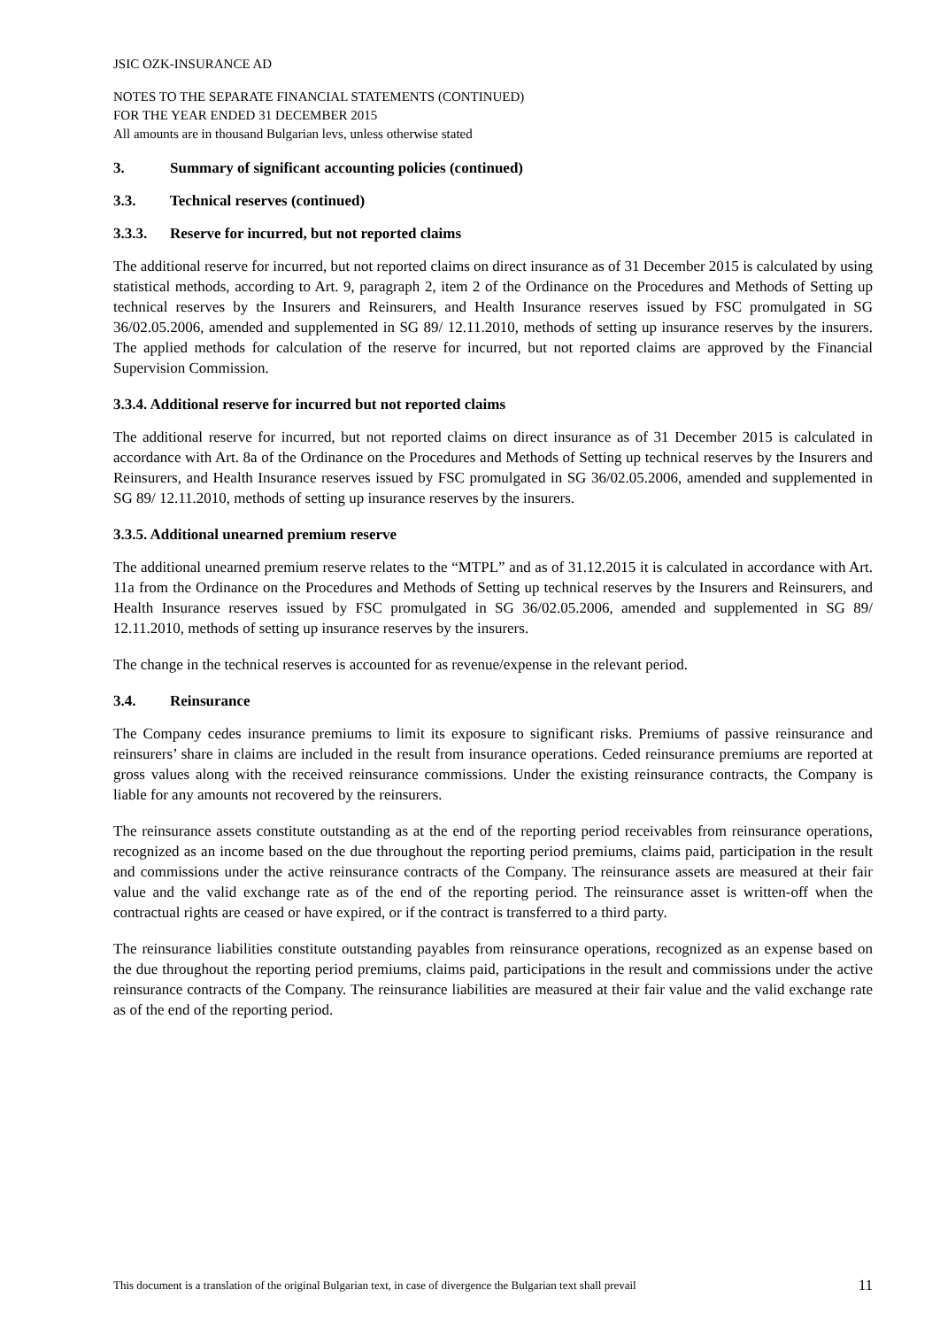JSIC OZK-INSURANCE AD
NOTES TO THE SEPARATE FINANCIAL STATEMENTS (CONTINUED)
FOR THE YEAR ENDED 31 DECEMBER 2015
All amounts are in thousand Bulgarian levs, unless otherwise stated
3. Summary of significant accounting policies (continued)
3.3. Technical reserves (continued)
3.3.3. Reserve for incurred, but not reported claims
The additional reserve for incurred, but not reported claims on direct insurance as of 31 December 2015 is calculated by using statistical methods, according to Art. 9, paragraph 2, item 2 of the Ordinance on the Procedures and Methods of Setting up technical reserves by the Insurers and Reinsurers, and Health Insurance reserves issued by FSC promulgated in SG 36/02.05.2006, amended and supplemented in SG 89/ 12.11.2010, methods of setting up insurance reserves by the insurers. The applied methods for calculation of the reserve for incurred, but not reported claims are approved by the Financial Supervision Commission.
3.3.4. Additional reserve for incurred but not reported claims
The additional reserve for incurred, but not reported claims on direct insurance as of 31 December 2015 is calculated in accordance with Art. 8a of the Ordinance on the Procedures and Methods of Setting up technical reserves by the Insurers and Reinsurers, and Health Insurance reserves issued by FSC promulgated in SG 36/02.05.2006, amended and supplemented in SG 89/ 12.11.2010, methods of setting up insurance reserves by the insurers.
3.3.5. Additional unearned premium reserve
The additional unearned premium reserve relates to the “MTPL” and as of 31.12.2015 it is calculated in accordance with Art. 11a from the Ordinance on the Procedures and Methods of Setting up technical reserves by the Insurers and Reinsurers, and Health Insurance reserves issued by FSC promulgated in SG 36/02.05.2006, amended and supplemented in SG 89/ 12.11.2010, methods of setting up insurance reserves by the insurers.
The change in the technical reserves is accounted for as revenue/expense in the relevant period.
3.4. Reinsurance
The Company cedes insurance premiums to limit its exposure to significant risks. Premiums of passive reinsurance and reinsurers’ share in claims are included in the result from insurance operations. Ceded reinsurance premiums are reported at gross values along with the received reinsurance commissions. Under the existing reinsurance contracts, the Company is liable for any amounts not recovered by the reinsurers.
The reinsurance assets constitute outstanding as at the end of the reporting period receivables from reinsurance operations, recognized as an income based on the due throughout the reporting period premiums, claims paid, participation in the result and commissions under the active reinsurance contracts of the Company. The reinsurance assets are measured at their fair value and the valid exchange rate as of the end of the reporting period. The reinsurance asset is written-off when the contractual rights are ceased or have expired, or if the contract is transferred to a third party.
The reinsurance liabilities constitute outstanding payables from reinsurance operations, recognized as an expense based on the due throughout the reporting period premiums, claims paid, participations in the result and commissions under the active reinsurance contracts of the Company. The reinsurance liabilities are measured at their fair value and the valid exchange rate as of the end of the reporting period.
This document is a translation of the original Bulgarian text, in case of divergence the Bulgarian text shall prevail 11